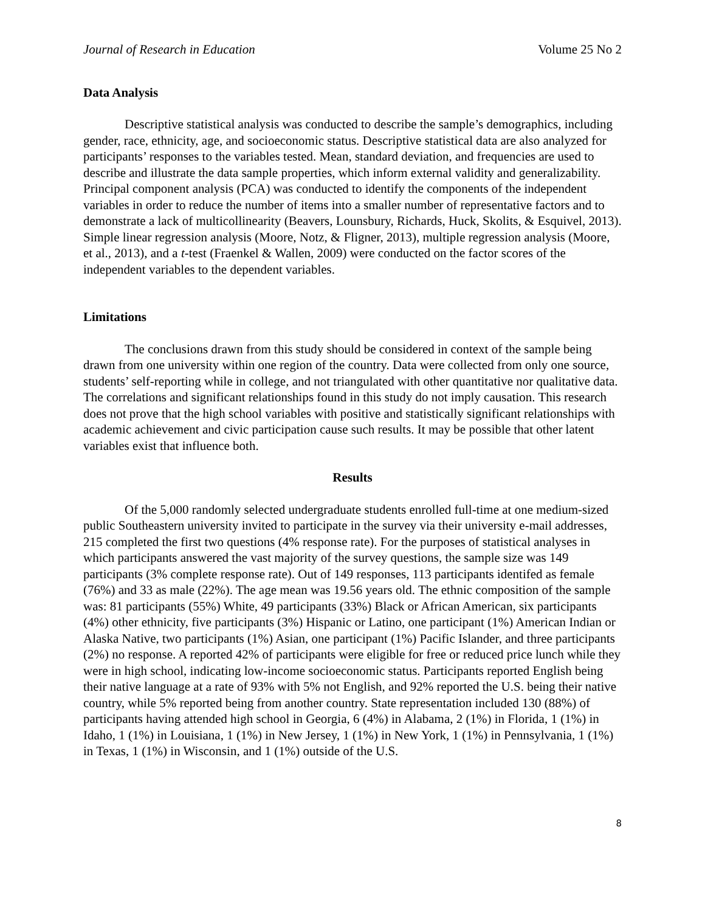Journal of Research in Education Volume 25 No 2
Data Analysis
Descriptive statistical analysis was conducted to describe the sample’s demographics, including gender, race, ethnicity, age, and socioeconomic status. Descriptive statistical data are also analyzed for participants’ responses to the variables tested. Mean, standard deviation, and frequencies are used to describe and illustrate the data sample properties, which inform external validity and generalizability. Principal component analysis (PCA) was conducted to identify the components of the independent variables in order to reduce the number of items into a smaller number of representative factors and to demonstrate a lack of multicollinearity (Beavers, Lounsbury, Richards, Huck, Skolits, & Esquivel, 2013). Simple linear regression analysis (Moore, Notz, & Fligner, 2013), multiple regression analysis (Moore, et al., 2013), and a t-test (Fraenkel & Wallen, 2009) were conducted on the factor scores of the independent variables to the dependent variables.
Limitations
The conclusions drawn from this study should be considered in context of the sample being drawn from one university within one region of the country. Data were collected from only one source, students’ self-reporting while in college, and not triangulated with other quantitative nor qualitative data. The correlations and significant relationships found in this study do not imply causation. This research does not prove that the high school variables with positive and statistically significant relationships with academic achievement and civic participation cause such results. It may be possible that other latent variables exist that influence both.
Results
Of the 5,000 randomly selected undergraduate students enrolled full-time at one medium-sized public Southeastern university invited to participate in the survey via their university e-mail addresses, 215 completed the first two questions (4% response rate). For the purposes of statistical analyses in which participants answered the vast majority of the survey questions, the sample size was 149 participants (3% complete response rate). Out of 149 responses, 113 participants identifed as female (76%) and 33 as male (22%). The age mean was 19.56 years old. The ethnic composition of the sample was: 81 participants (55%) White, 49 participants (33%) Black or African American, six participants (4%) other ethnicity, five participants (3%) Hispanic or Latino, one participant (1%) American Indian or Alaska Native, two participants (1%) Asian, one participant (1%) Pacific Islander, and three participants (2%) no response. A reported 42% of participants were eligible for free or reduced price lunch while they were in high school, indicating low-income socioeconomic status. Participants reported English being their native language at a rate of 93% with 5% not English, and 92% reported the U.S. being their native country, while 5% reported being from another country. State representation included 130 (88%) of participants having attended high school in Georgia, 6 (4%) in Alabama, 2 (1%) in Florida, 1 (1%) in Idaho, 1 (1%) in Louisiana, 1 (1%) in New Jersey, 1 (1%) in New York, 1 (1%) in Pennsylvania, 1 (1%) in Texas, 1 (1%) in Wisconsin, and 1 (1%) outside of the U.S.
8